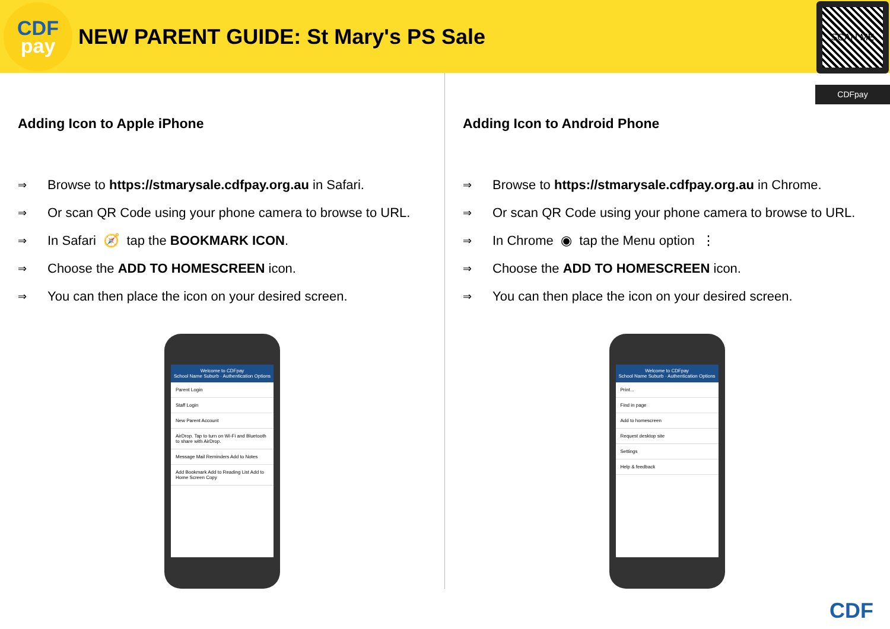CDF
pay
NEW PARENT GUIDE: St Mary's PS Sale
SCAN ME
CDFpay
Adding Icon to Apple iPhone
⇒ Browse to https://stmarysale.cdfpay.org.au in Safari.
⇒ Or scan QR Code using your phone camera to browse to URL.
⇒ In Safari 🧭 tap the BOOKMARK ICON.
⇒ Choose the ADD TO HOMESCREEN icon.
⇒ You can then place the icon on your desired screen.
Welcome to CDFpay
School Name Suburb · Authentication Options
Parent Login
Staff Login
New Parent Account
AirDrop. Tap to turn on Wi-Fi and Bluetooth to share with AirDrop.
Message Mail Reminders Add to Notes
Add Bookmark Add to Reading List Add to Home Screen Copy
Adding Icon to Android Phone
⇒ Browse to https://stmarysale.cdfpay.org.au in Chrome.
⇒ Or scan QR Code using your phone camera to browse to URL.
⇒ In Chrome ◉ tap the Menu option ⋮
⇒ Choose the ADD TO HOMESCREEN icon.
⇒ You can then place the icon on your desired screen.
Welcome to CDFpay
School Name Suburb · Authentication Options
Print...
Find in page
Add to homescreen
Request desktop site
Settings
Help & feedback
CDF